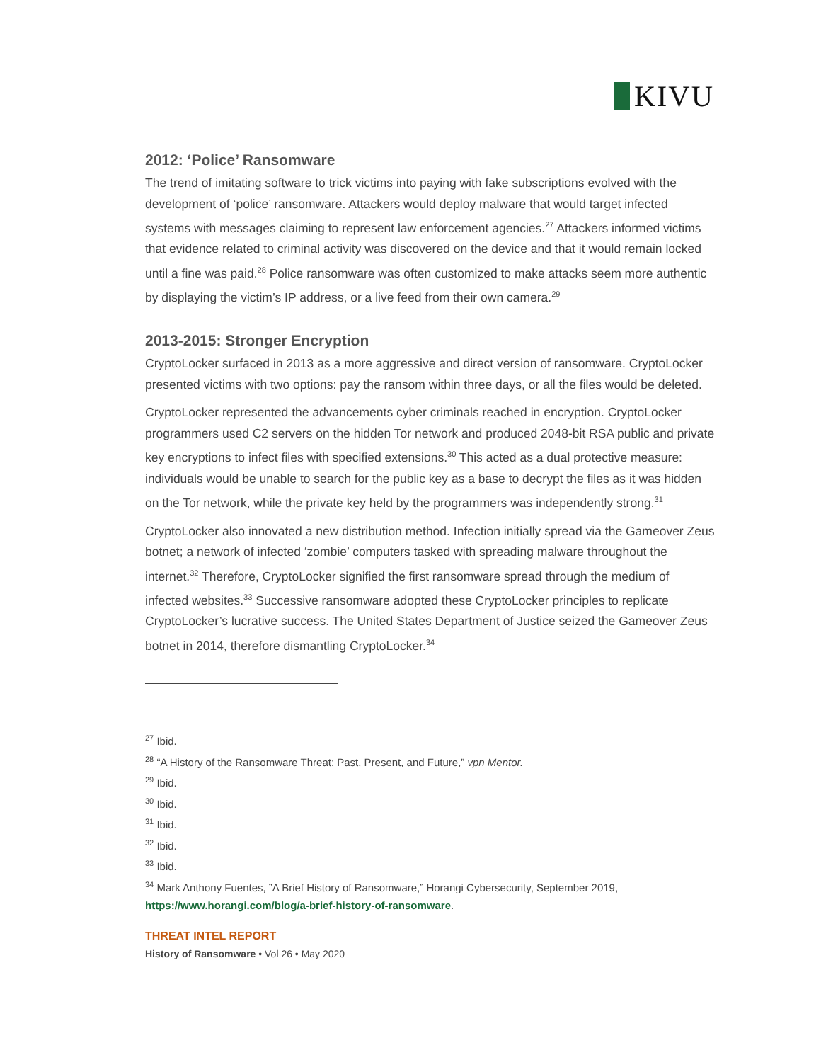KIVU
2012: ‘Police’ Ransomware
The trend of imitating software to trick victims into paying with fake subscriptions evolved with the development of ‘police’ ransomware. Attackers would deploy malware that would target infected systems with messages claiming to represent law enforcement agencies.<sup>27</sup> Attackers informed victims that evidence related to criminal activity was discovered on the device and that it would remain locked until a fine was paid.<sup>28</sup> Police ransomware was often customized to make attacks seem more authentic by displaying the victim’s IP address, or a live feed from their own camera.<sup>29</sup>
2013-2015: Stronger Encryption
CryptoLocker surfaced in 2013 as a more aggressive and direct version of ransomware. CryptoLocker presented victims with two options: pay the ransom within three days, or all the files would be deleted.
CryptoLocker represented the advancements cyber criminals reached in encryption. CryptoLocker programmers used C2 servers on the hidden Tor network and produced 2048-bit RSA public and private key encryptions to infect files with specified extensions.<sup>30</sup> This acted as a dual protective measure: individuals would be unable to search for the public key as a base to decrypt the files as it was hidden on the Tor network, while the private key held by the programmers was independently strong.<sup>31</sup>
CryptoLocker also innovated a new distribution method. Infection initially spread via the Gameover Zeus botnet; a network of infected ‘zombie’ computers tasked with spreading malware throughout the internet.<sup>32</sup> Therefore, CryptoLocker signified the first ransomware spread through the medium of infected websites.<sup>33</sup> Successive ransomware adopted these CryptoLocker principles to replicate CryptoLocker’s lucrative success. The United States Department of Justice seized the Gameover Zeus botnet in 2014, therefore dismantling CryptoLocker.<sup>34</sup>
<sup>27</sup> Ibid.
<sup>28</sup> “A History of the Ransomware Threat: Past, Present, and Future,” vpn Mentor.
<sup>29</sup> Ibid.
<sup>30</sup> Ibid.
<sup>31</sup> Ibid.
<sup>32</sup> Ibid.
<sup>33</sup> Ibid.
<sup>34</sup> Mark Anthony Fuentes, ”A Brief History of Ransomware,” Horangi Cybersecurity, September 2019, https://www.horangi.com/blog/a-brief-history-of-ransomware.
THREAT INTEL REPORT
History of Ransomware • Vol 26 • May 2020